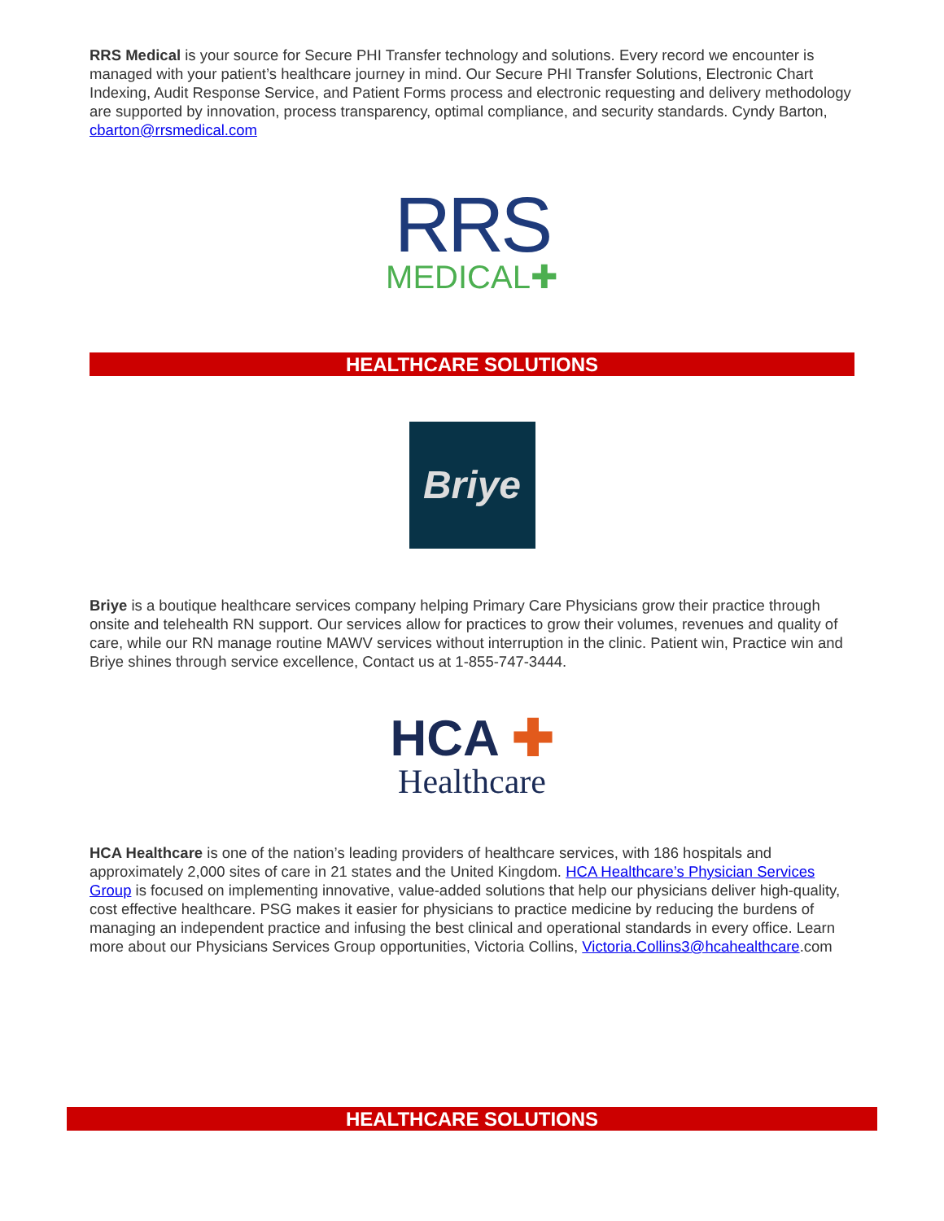RRS Medical is your source for Secure PHI Transfer technology and solutions. Every record we encounter is managed with your patient’s healthcare journey in mind. Our Secure PHI Transfer Solutions, Electronic Chart Indexing, Audit Response Service, and Patient Forms process and electronic requesting and delivery methodology are supported by innovation, process transparency, optimal compliance, and security standards. Cyndy Barton, cbarton@rrsmedical.com
RRS
MEDICAL✚
HEALTHCARE SOLUTIONS
Briye
Briye is a boutique healthcare services company helping Primary Care Physicians grow their practice through onsite and telehealth RN support. Our services allow for practices to grow their volumes, revenues and quality of care, while our RN manage routine MAWV services without interruption in the clinic. Patient win, Practice win and Briye shines through service excellence, Contact us at 1-855-747-3444.
HCA ✚
Healthcare
HCA Healthcare is one of the nation’s leading providers of healthcare services, with 186 hospitals and approximately 2,000 sites of care in 21 states and the United Kingdom. HCA Healthcare’s Physician Services Group is focused on implementing innovative, value-added solutions that help our physicians deliver high-quality, cost effective healthcare. PSG makes it easier for physicians to practice medicine by reducing the burdens of managing an independent practice and infusing the best clinical and operational standards in every office. Learn more about our Physicians Services Group opportunities, Victoria Collins, Victoria.Collins3@hcahealthcare.com
HEALTHCARE SOLUTIONS